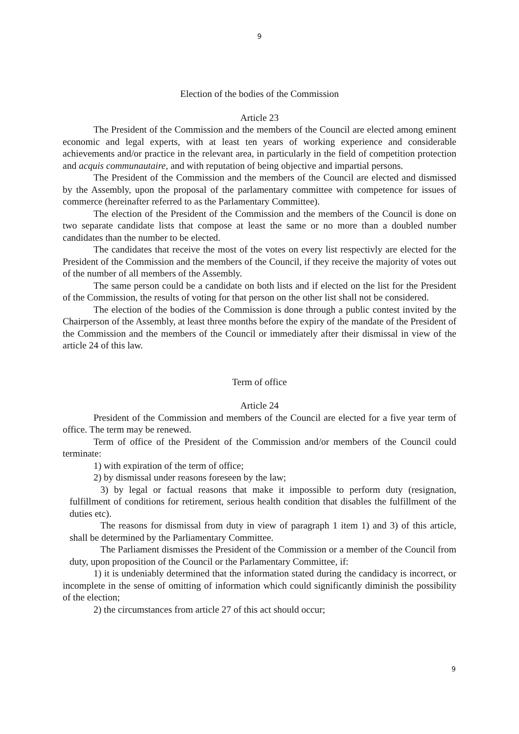9
Election of the bodies of the Commission
Article 23
The President of the Commission and the members of the Council are elected among eminent economic and legal experts, with at least ten years of working experience and considerable achievements and/or practice in the relevant area, in particularly in the field of competition protection and acquis communautaire, and with reputation of being objective and impartial persons.
The President of the Commission and the members of the Council are elected and dismissed by the Assembly, upon the proposal of the parlamentary committee with competence for issues of commerce (hereinafter referred to as the Parlamentary Committee).
The election of the President of the Commission and the members of the Council is done on two separate candidate lists that compose at least the same or no more than a doubled number candidates than the number to be elected.
The candidates that receive the most of the votes on every list respectivly are elected for the President of the Commission and the members of the Council, if they receive the majority of votes out of the number of all members of the Assembly.
The same person could be a candidate on both lists and if elected on the list for the President of the Commission, the results of voting for that person on the other list shall not be considered.
The election of the bodies of the Commission is done through a public contest invited by the Chairperson of the Assembly, at least three months before the expiry of the mandate of the President of the Commission and the members of the Council or immediately after their dismissal in view of the article 24 of this law.
Term of office
Article 24
President of the Commission and members of the Council are elected for a five year term of office. The term may be renewed.
Term of office of the President of the Commission and/or members of the Council could terminate:
1) with expiration of the term of office;
2) by dismissal under reasons foreseen by the law;
3) by legal or factual reasons that make it impossible to perform duty (resignation, fulfillment of conditions for retirement, serious health condition that disables the fulfillment of the duties etc).
The reasons for dismissal from duty in view of paragraph 1 item 1) and 3) of this article, shall be determined by the Parliamentary Committee.
The Parliament dismisses the President of the Commission or a member of the Council from duty, upon proposition of the Council or the Parlamentary Committee, if:
1) it is undeniably determined that the information stated during the candidacy is incorrect, or incomplete in the sense of omitting of information which could significantly diminish the possibility of the election;
2) the circumstances from article 27 of this act should occur;
9